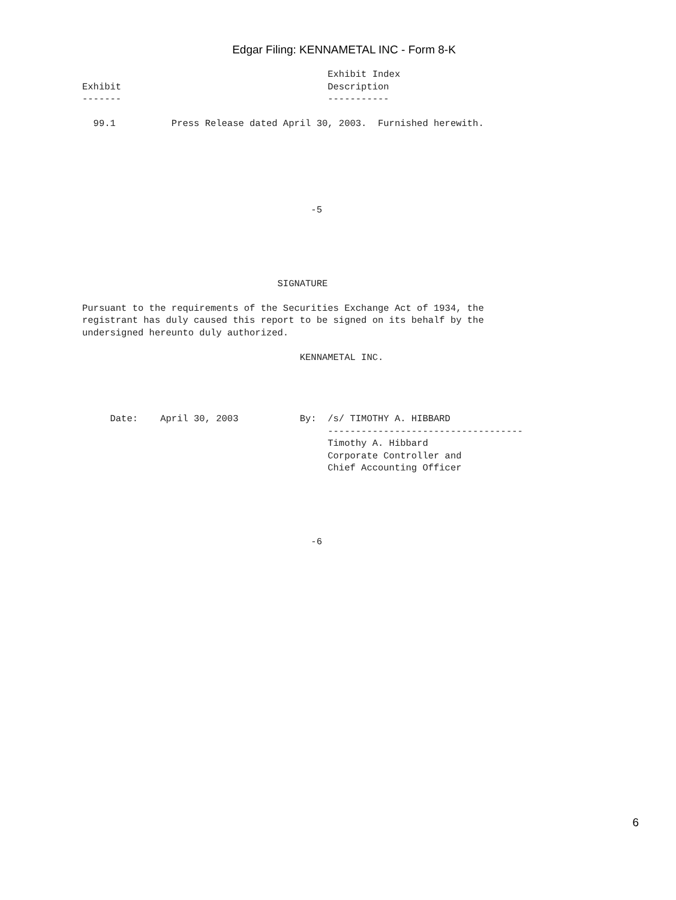Edgar Filing: KENNAMETAL INC - Form 8-K
                                            Exhibit Index
Exhibit                                     Description
-------                                     -----------

  99.1          Press Release dated April 30, 2003.  Furnished herewith.






                                         -5





                                   SIGNATURE

Pursuant to the requirements of the Securities Exchange Act of 1934, the
registrant has duly caused this report to be signed on its behalf by the
undersigned hereunto duly authorized.

                                       KENNAMETAL INC.




     Date:    April 30, 2003           By:  /s/ TIMOTHY A. HIBBARD
                                            -----------------------------------
                                            Timothy A. Hibbard
                                            Corporate Controller and
                                            Chief Accounting Officer





                                         -6
6